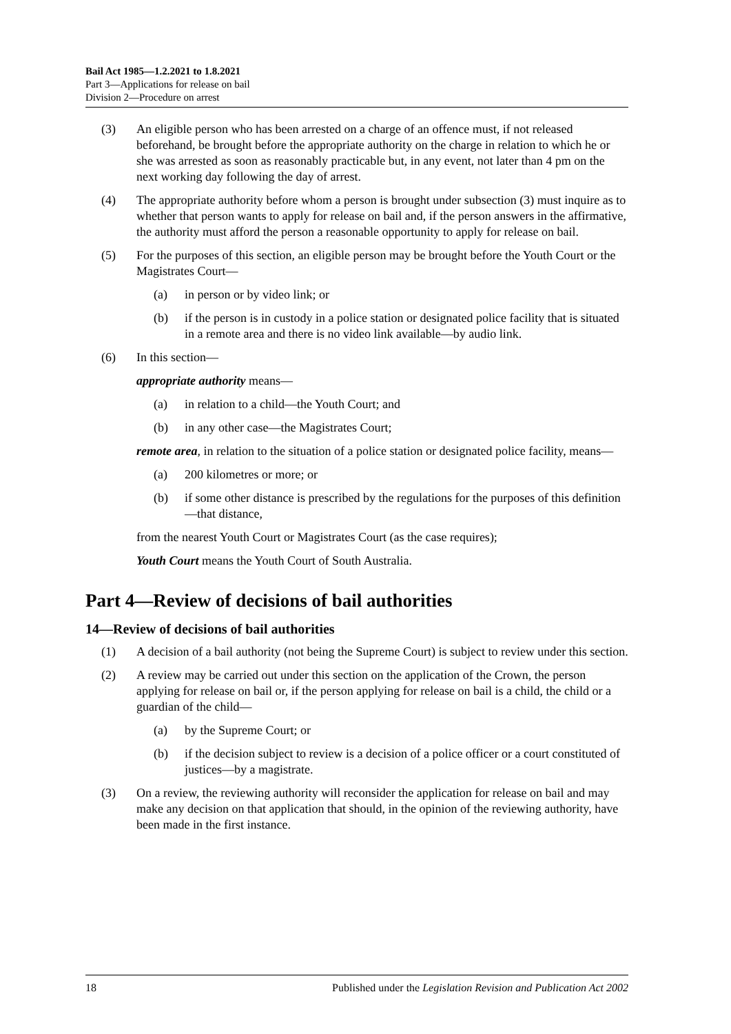Bail Act 1985—1.2.2021 to 1.8.2021
Part 3—Applications for release on bail
Division 2—Procedure on arrest
(3) An eligible person who has been arrested on a charge of an offence must, if not released beforehand, be brought before the appropriate authority on the charge in relation to which he or she was arrested as soon as reasonably practicable but, in any event, not later than 4 pm on the next working day following the day of arrest.
(4) The appropriate authority before whom a person is brought under subsection (3) must inquire as to whether that person wants to apply for release on bail and, if the person answers in the affirmative, the authority must afford the person a reasonable opportunity to apply for release on bail.
(5) For the purposes of this section, an eligible person may be brought before the Youth Court or the Magistrates Court—
(a) in person or by video link; or
(b) if the person is in custody in a police station or designated police facility that is situated in a remote area and there is no video link available—by audio link.
(6) In this section—
appropriate authority means—
(a) in relation to a child—the Youth Court; and
(b) in any other case—the Magistrates Court;
remote area, in relation to the situation of a police station or designated police facility, means—
(a) 200 kilometres or more; or
(b) if some other distance is prescribed by the regulations for the purposes of this definition—that distance,
from the nearest Youth Court or Magistrates Court (as the case requires);
Youth Court means the Youth Court of South Australia.
Part 4—Review of decisions of bail authorities
14—Review of decisions of bail authorities
(1) A decision of a bail authority (not being the Supreme Court) is subject to review under this section.
(2) A review may be carried out under this section on the application of the Crown, the person applying for release on bail or, if the person applying for release on bail is a child, the child or a guardian of the child—
(a) by the Supreme Court; or
(b) if the decision subject to review is a decision of a police officer or a court constituted of justices—by a magistrate.
(3) On a review, the reviewing authority will reconsider the application for release on bail and may make any decision on that application that should, in the opinion of the reviewing authority, have been made in the first instance.
18 Published under the Legislation Revision and Publication Act 2002